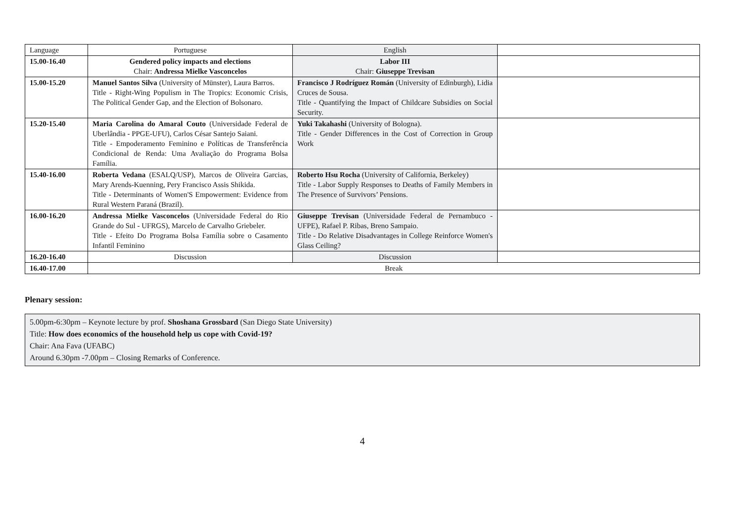| Language | Portuguese | English | |
| 15.00-16.40 | Gendered policy impacts and elections Chair: Andressa Mielke Vasconcelos | Labor III Chair: Giuseppe Trevisan | |
| 15.00-15.20 | Manuel Santos Silva (University of Münster), Laura Barros. Title - Right-Wing Populism in The Tropics: Economic Crisis, The Political Gender Gap, and the Election of Bolsonaro. | Francisco J Rodríguez Román (University of Edinburgh), Lidia Cruces de Sousa. Title - Quantifying the Impact of Childcare Subsidies on Social Security. | |
| 15.20-15.40 | Maria Carolina do Amaral Couto (Universidade Federal de Uberlândia - PPGE-UFU), Carlos César Santejo Saiani. Title - Empoderamento Feminino e Políticas de Transferência Condicional de Renda: Uma Avaliação do Programa Bolsa Família. | Yuki Takahashi (University of Bologna). Title - Gender Differences in the Cost of Correction in Group Work | |
| 15.40-16.00 | Roberta Vedana (ESALQ/USP), Marcos de Oliveira Garcias, Mary Arends-Kuenning, Pery Francisco Assis Shikida. Title - Determinants of Women'S Empowerment: Evidence from Rural Western Paraná (Brazil). | Roberto Hsu Rocha (University of California, Berkeley) Title - Labor Supply Responses to Deaths of Family Members in The Presence of Survivors’ Pensions. | |
| 16.00-16.20 | Andressa Mielke Vasconcelos (Universidade Federal do Rio Grande do Sul - UFRGS), Marcelo de Carvalho Griebeler. Title - Efeito Do Programa Bolsa Família sobre o Casamento Infantil Feminino | Giuseppe Trevisan (Universidade Federal de Pernambuco - UFPE), Rafael P. Ribas, Breno Sampaio. Title - Do Relative Disadvantages in College Reinforce Women's Glass Ceiling? | |
| 16.20-16.40 | Discussion | Discussion | |
| 16.40-17.00 | Break | | |
Plenary session:
5.00pm-6:30pm – Keynote lecture by prof. Shoshana Grossbard (San Diego State University)
Title: How does economics of the household help us cope with Covid-19?
Chair: Ana Fava (UFABC)
Around 6.30pm -7.00pm – Closing Remarks of Conference.
4